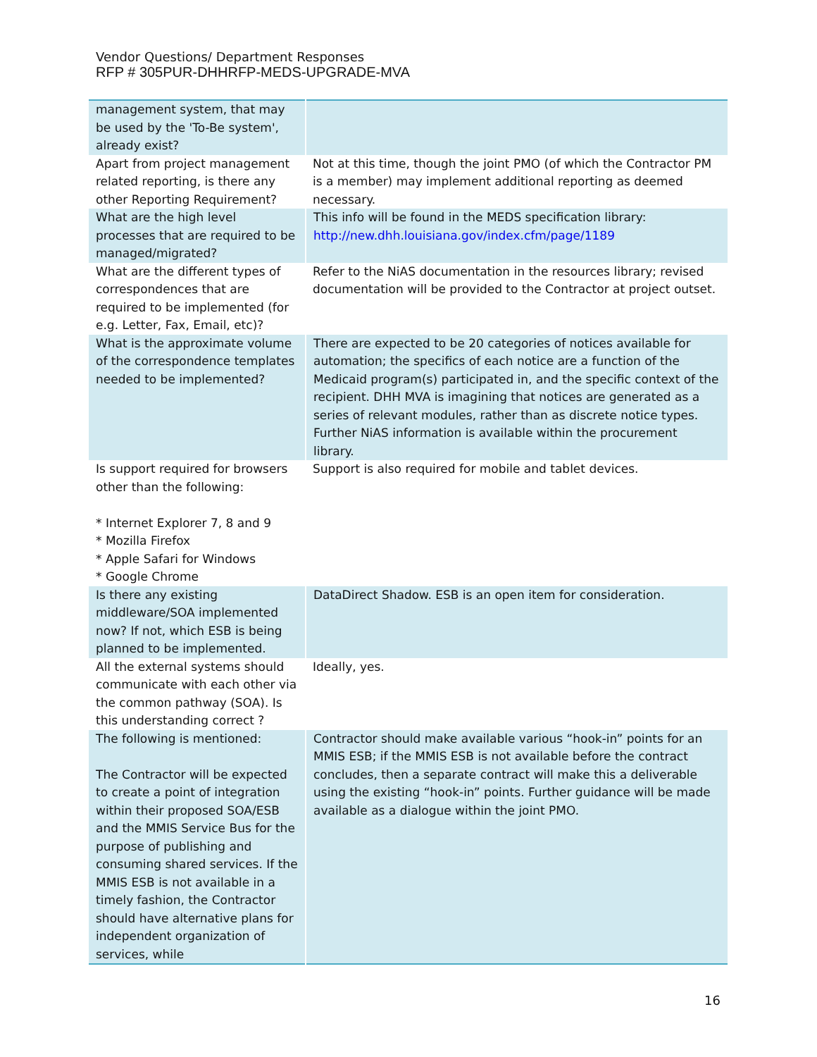Vendor Questions/ Department Responses
RFP # 305PUR-DHHRFP-MEDS-UPGRADE-MVA
| management system, that may be used by the 'To-Be system', already exist? | |
| Apart from project management related reporting, is there any other Reporting Requirement? | Not at this time, though the joint PMO (of which the Contractor PM is a member) may implement additional reporting as deemed necessary. |
| What are the high level processes that are required to be managed/migrated? | This info will be found in the MEDS specification library: http://new.dhh.louisiana.gov/index.cfm/page/1189 |
| What are the different types of correspondences that are required to be implemented (for e.g. Letter, Fax, Email, etc)? | Refer to the NiAS documentation in the resources library; revised documentation will be provided to the Contractor at project outset. |
| What is the approximate volume of the correspondence templates needed to be implemented? | There are expected to be 20 categories of notices available for automation; the specifics of each notice are a function of the Medicaid program(s) participated in, and the specific context of the recipient. DHH MVA is imagining that notices are generated as a series of relevant modules, rather than as discrete notice types. Further NiAS information is available within the procurement library. |
| Is support required for browsers other than the following: * Internet Explorer 7, 8 and 9 * Mozilla Firefox * Apple Safari for Windows * Google Chrome | Support is also required for mobile and tablet devices. |
| Is there any existing middleware/SOA implemented now? If not, which ESB is being planned to be implemented. | DataDirect Shadow. ESB is an open item for consideration. |
| All the external systems should communicate with each other via the common pathway (SOA). Is this understanding correct ? | Ideally, yes. |
| The following is mentioned: The Contractor will be expected to create a point of integration within their proposed SOA/ESB and the MMIS Service Bus for the purpose of publishing and consuming shared services. If the MMIS ESB is not available in a timely fashion, the Contractor should have alternative plans for independent organization of services, while | Contractor should make available various “hook-in” points for an MMIS ESB; if the MMIS ESB is not available before the contract concludes, then a separate contract will make this a deliverable using the existing “hook-in” points. Further guidance will be made available as a dialogue within the joint PMO. |
16